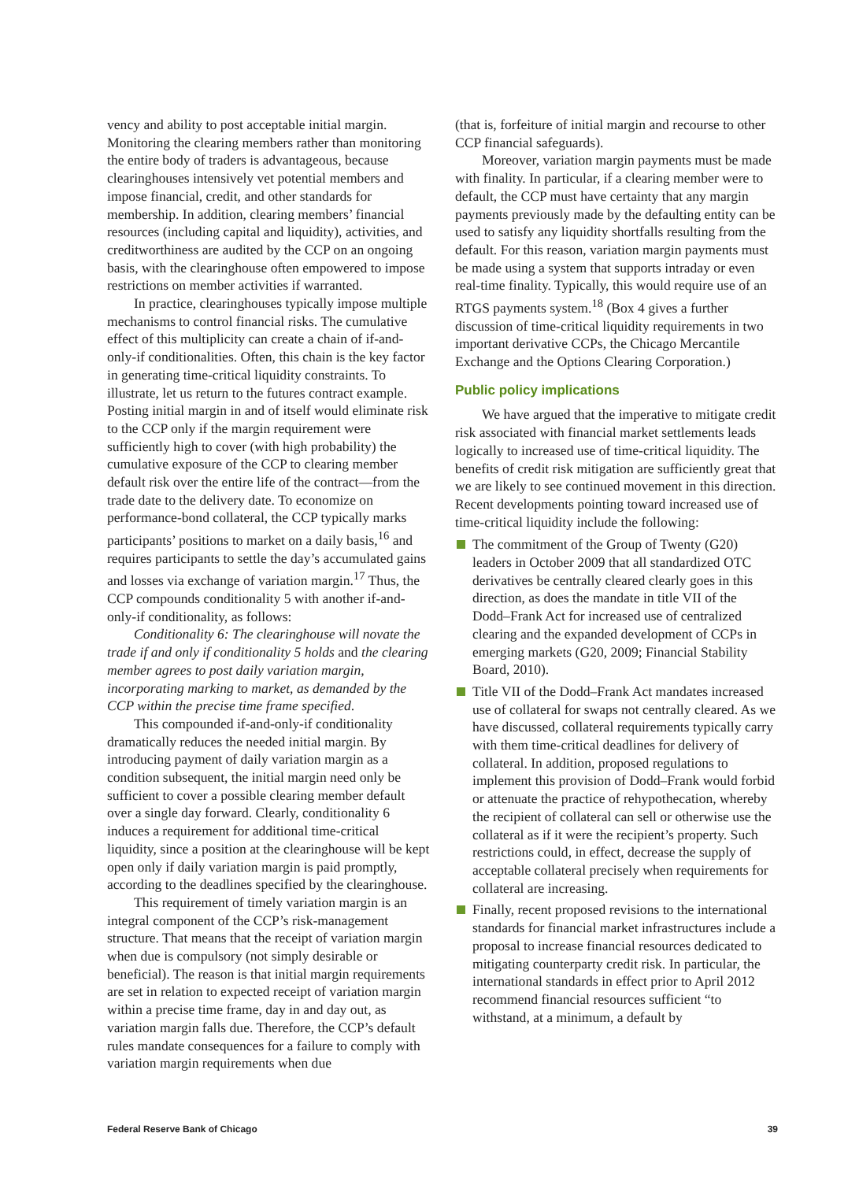vency and ability to post acceptable initial margin. Monitoring the clearing members rather than monitoring the entire body of traders is advantageous, because clearinghouses intensively vet potential members and impose financial, credit, and other standards for membership. In addition, clearing members’ financial resources (including capital and liquidity), activities, and creditworthiness are audited by the CCP on an ongoing basis, with the clearinghouse often empowered to impose restrictions on member activities if warranted.
In practice, clearinghouses typically impose multiple mechanisms to control financial risks. The cumulative effect of this multiplicity can create a chain of if-and-only-if conditionalities. Often, this chain is the key factor in generating time-critical liquidity constraints. To illustrate, let us return to the futures contract example. Posting initial margin in and of itself would eliminate risk to the CCP only if the margin requirement were sufficiently high to cover (with high probability) the cumulative exposure of the CCP to clearing member default risk over the entire life of the contract—from the trade date to the delivery date. To economize on performance-bond collateral, the CCP typically marks participants’ positions to market on a daily basis,<sup>16</sup> and requires participants to settle the day’s accumulated gains and losses via exchange of variation margin.<sup>17</sup> Thus, the CCP compounds conditionality 5 with another if-and-only-if conditionality, as follows:
Conditionality 6: The clearinghouse will novate the trade if and only if conditionality 5 holds and the clearing member agrees to post daily variation margin, incorporating marking to market, as demanded by the CCP within the precise time frame specified.
This compounded if-and-only-if conditionality dramatically reduces the needed initial margin. By introducing payment of daily variation margin as a condition subsequent, the initial margin need only be sufficient to cover a possible clearing member default over a single day forward. Clearly, conditionality 6 induces a requirement for additional time-critical liquidity, since a position at the clearinghouse will be kept open only if daily variation margin is paid promptly, according to the deadlines specified by the clearinghouse.
This requirement of timely variation margin is an integral component of the CCP’s risk-management structure. That means that the receipt of variation margin when due is compulsory (not simply desirable or beneficial). The reason is that initial margin requirements are set in relation to expected receipt of variation margin within a precise time frame, day in and day out, as variation margin falls due. Therefore, the CCP’s default rules mandate consequences for a failure to comply with variation margin requirements when due
(that is, forfeiture of initial margin and recourse to other CCP financial safeguards).
Moreover, variation margin payments must be made with finality. In particular, if a clearing member were to default, the CCP must have certainty that any margin payments previously made by the defaulting entity can be used to satisfy any liquidity shortfalls resulting from the default. For this reason, variation margin payments must be made using a system that supports intraday or even real-time finality. Typically, this would require use of an RTGS payments system.<sup>18</sup> (Box 4 gives a further discussion of time-critical liquidity requirements in two important derivative CCPs, the Chicago Mercantile Exchange and the Options Clearing Corporation.)
Public policy implications
We have argued that the imperative to mitigate credit risk associated with financial market settlements leads logically to increased use of time-critical liquidity. The benefits of credit risk mitigation are sufficiently great that we are likely to see continued movement in this direction. Recent developments pointing toward increased use of time-critical liquidity include the following:
The commitment of the Group of Twenty (G20) leaders in October 2009 that all standardized OTC derivatives be centrally cleared clearly goes in this direction, as does the mandate in title VII of the Dodd–Frank Act for increased use of centralized clearing and the expanded development of CCPs in emerging markets (G20, 2009; Financial Stability Board, 2010).
Title VII of the Dodd–Frank Act mandates increased use of collateral for swaps not centrally cleared. As we have discussed, collateral requirements typically carry with them time-critical deadlines for delivery of collateral. In addition, proposed regulations to implement this provision of Dodd–Frank would forbid or attenuate the practice of rehypothecation, whereby the recipient of collateral can sell or otherwise use the collateral as if it were the recipient’s property. Such restrictions could, in effect, decrease the supply of acceptable collateral precisely when requirements for collateral are increasing.
Finally, recent proposed revisions to the international standards for financial market infrastructures include a proposal to increase financial resources dedicated to mitigating counterparty credit risk. In particular, the international standards in effect prior to April 2012 recommend financial resources sufficient “to withstand, at a minimum, a default by
Federal Reserve Bank of Chicago 39